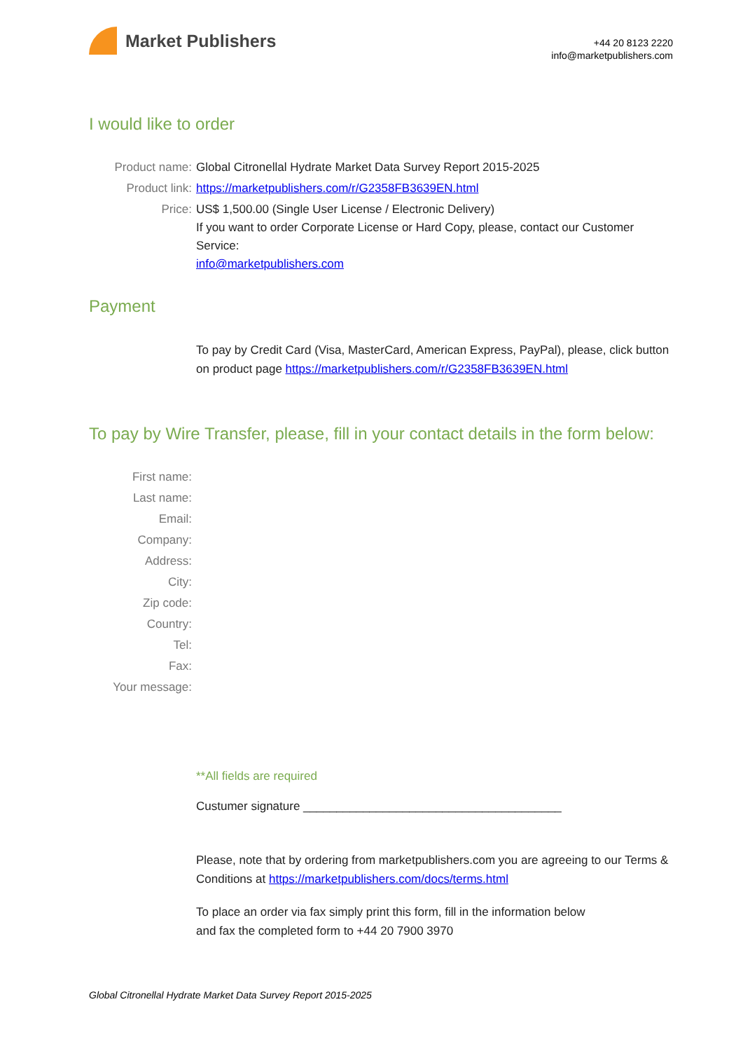Market Publishers
+44 20 8123 2220
info@marketpublishers.com
I would like to order
Product name: Global Citronellal Hydrate Market Data Survey Report 2015-2025
Product link: https://marketpublishers.com/r/G2358FB3639EN.html
Price: US$ 1,500.00 (Single User License / Electronic Delivery)
If you want to order Corporate License or Hard Copy, please, contact our Customer Service:
info@marketpublishers.com
Payment
To pay by Credit Card (Visa, MasterCard, American Express, PayPal), please, click button on product page https://marketpublishers.com/r/G2358FB3639EN.html
To pay by Wire Transfer, please, fill in your contact details in the form below:
First name:
Last name:
Email:
Company:
Address:
City:
Zip code:
Country:
Tel:
Fax:
Your message:
**All fields are required
Custumer signature _______________________________________
Please, note that by ordering from marketpublishers.com you are agreeing to our Terms & Conditions at https://marketpublishers.com/docs/terms.html
To place an order via fax simply print this form, fill in the information below
and fax the completed form to +44 20 7900 3970
Global Citronellal Hydrate Market Data Survey Report 2015-2025